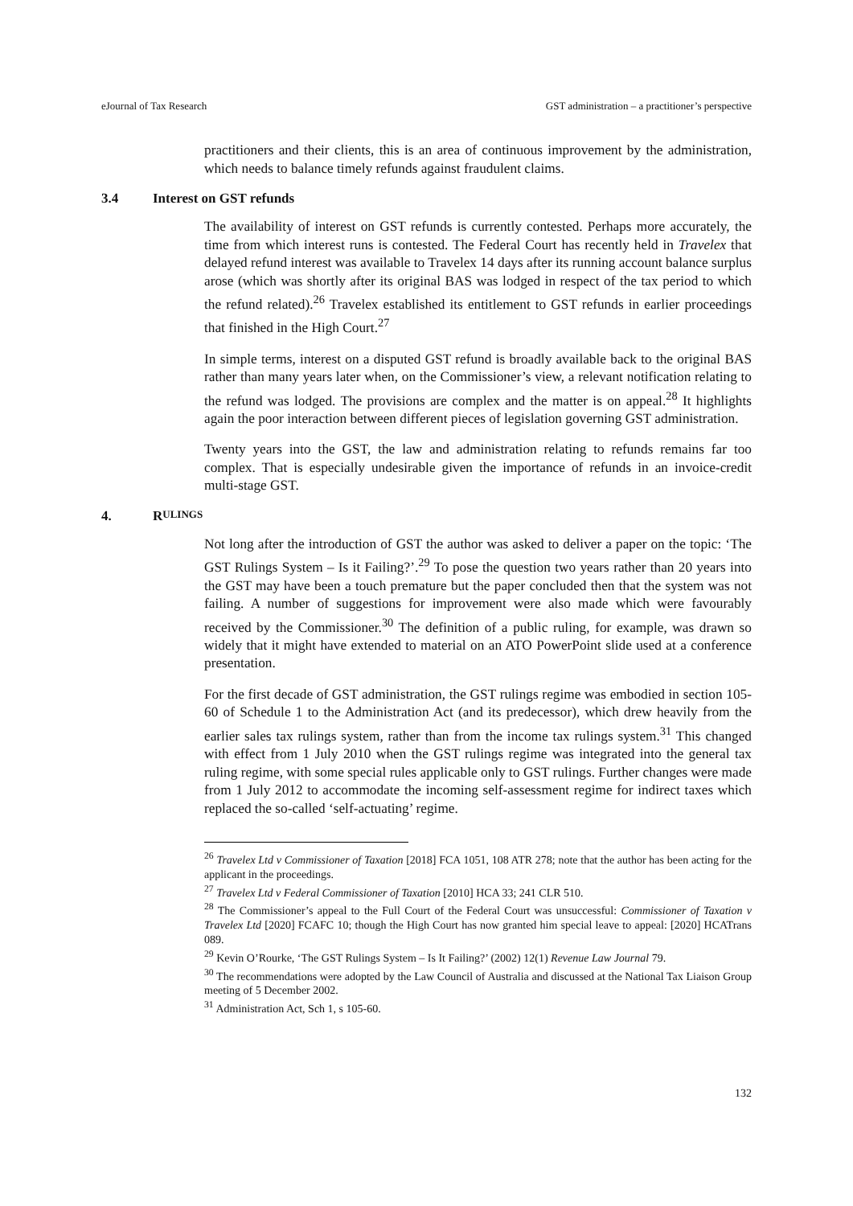eJournal of Tax Research GST administration – a practitioner’s perspective
practitioners and their clients, this is an area of continuous improvement by the administration, which needs to balance timely refunds against fraudulent claims.
3.4 Interest on GST refunds
The availability of interest on GST refunds is currently contested. Perhaps more accurately, the time from which interest runs is contested. The Federal Court has recently held in Travelex that delayed refund interest was available to Travelex 14 days after its running account balance surplus arose (which was shortly after its original BAS was lodged in respect of the tax period to which the refund related).<sup>26</sup> Travelex established its entitlement to GST refunds in earlier proceedings that finished in the High Court.<sup>27</sup>
In simple terms, interest on a disputed GST refund is broadly available back to the original BAS rather than many years later when, on the Commissioner’s view, a relevant notification relating to the refund was lodged. The provisions are complex and the matter is on appeal.<sup>28</sup> It highlights again the poor interaction between different pieces of legislation governing GST administration.
Twenty years into the GST, the law and administration relating to refunds remains far too complex. That is especially undesirable given the importance of refunds in an invoice-credit multi-stage GST.
4. R ULINGS
Not long after the introduction of GST the author was asked to deliver a paper on the topic: ‘The GST Rulings System – Is it Failing?’.<sup>29</sup> To pose the question two years rather than 20 years into the GST may have been a touch premature but the paper concluded then that the system was not failing. A number of suggestions for improvement were also made which were favourably received by the Commissioner.<sup>30</sup> The definition of a public ruling, for example, was drawn so widely that it might have extended to material on an ATO PowerPoint slide used at a conference presentation.
For the first decade of GST administration, the GST rulings regime was embodied in section 105-60 of Schedule 1 to the Administration Act (and its predecessor), which drew heavily from the earlier sales tax rulings system, rather than from the income tax rulings system.<sup>31</sup> This changed with effect from 1 July 2010 when the GST rulings regime was integrated into the general tax ruling regime, with some special rules applicable only to GST rulings. Further changes were made from 1 July 2012 to accommodate the incoming self-assessment regime for indirect taxes which replaced the so-called ‘self-actuating’ regime.
<sup>26</sup> Travelex Ltd v Commissioner of Taxation [2018] FCA 1051, 108 ATR 278; note that the author has been acting for the applicant in the proceedings.
<sup>27</sup> Travelex Ltd v Federal Commissioner of Taxation [2010] HCA 33; 241 CLR 510.
<sup>28</sup> The Commissioner’s appeal to the Full Court of the Federal Court was unsuccessful: Commissioner of Taxation v Travelex Ltd [2020] FCAFC 10; though the High Court has now granted him special leave to appeal: [2020] HCATrans 089.
<sup>29</sup> Kevin O’Rourke, ‘The GST Rulings System – Is It Failing?’ (2002) 12(1) Revenue Law Journal 79.
<sup>30</sup> The recommendations were adopted by the Law Council of Australia and discussed at the National Tax Liaison Group meeting of 5 December 2002.
<sup>31</sup> Administration Act, Sch 1, s 105-60.
132